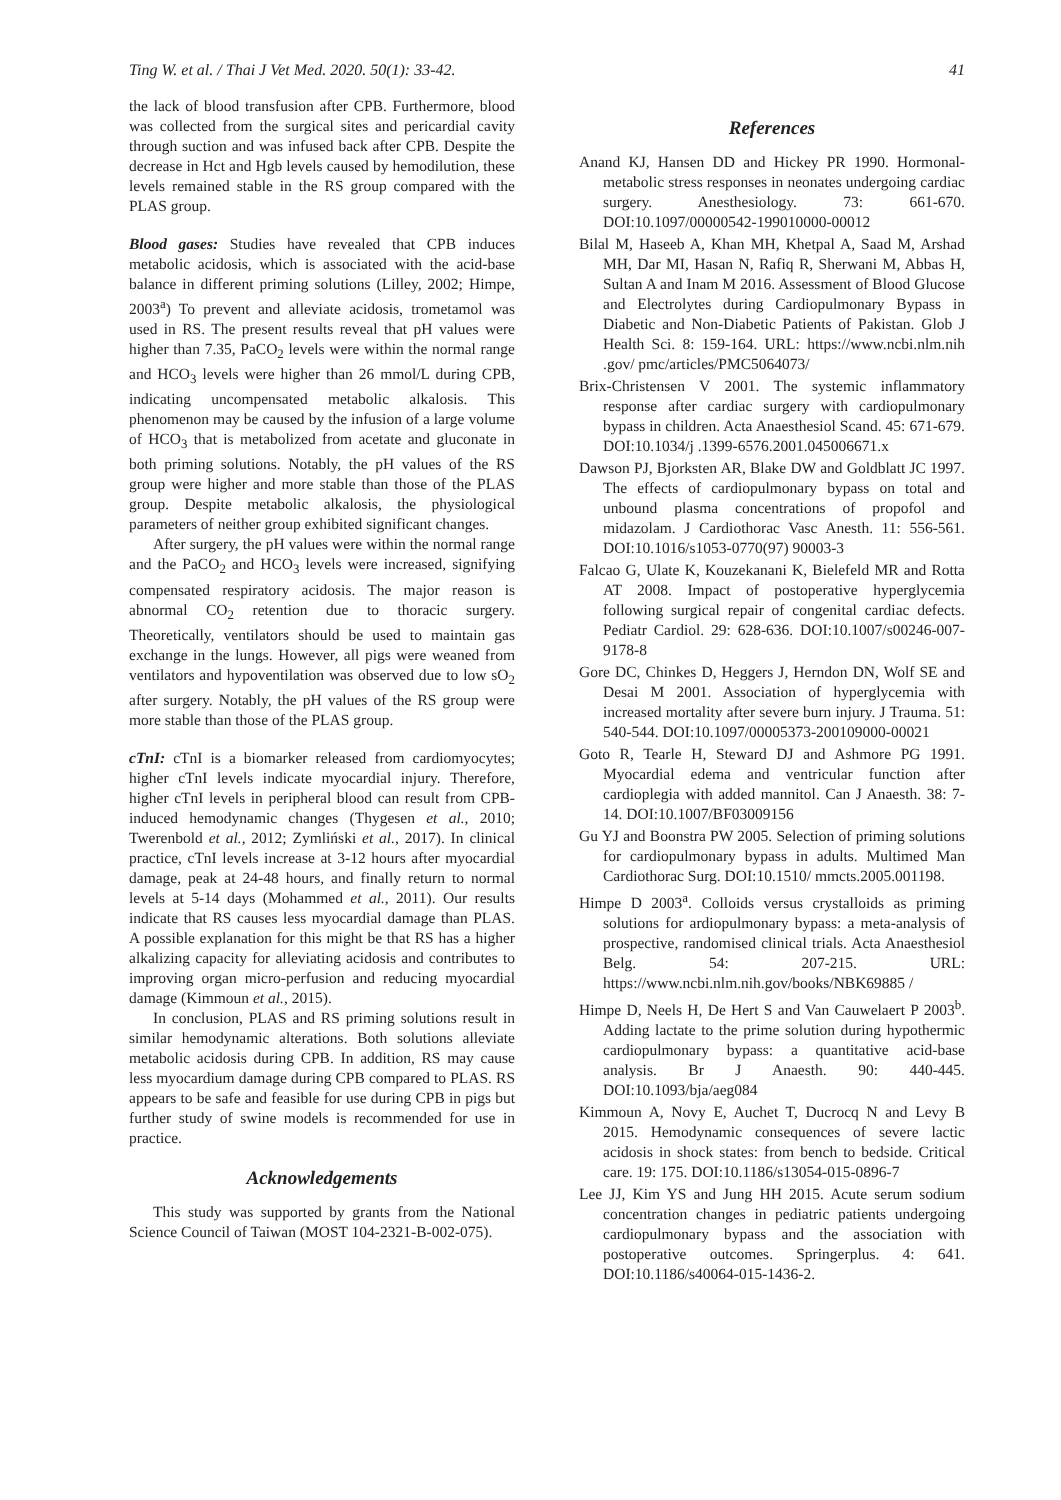Ting W. et al. / Thai J Vet Med. 2020. 50(1): 33-42. 41
the lack of blood transfusion after CPB. Furthermore, blood was collected from the surgical sites and pericardial cavity through suction and was infused back after CPB. Despite the decrease in Hct and Hgb levels caused by hemodilution, these levels remained stable in the RS group compared with the PLAS group.
Blood gases: Studies have revealed that CPB induces metabolic acidosis, which is associated with the acid-base balance in different priming solutions (Lilley, 2002; Himpe, 2003<sup>a</sup>) To prevent and alleviate acidosis, trometamol was used in RS. The present results reveal that pH values were higher than 7.35, PaCO<sub>2</sub> levels were within the normal range and HCO<sub>3</sub> levels were higher than 26 mmol/L during CPB, indicating uncompensated metabolic alkalosis. This phenomenon may be caused by the infusion of a large volume of HCO<sub>3</sub> that is metabolized from acetate and gluconate in both priming solutions. Notably, the pH values of the RS group were higher and more stable than those of the PLAS group. Despite metabolic alkalosis, the physiological parameters of neither group exhibited significant changes.
After surgery, the pH values were within the normal range and the PaCO<sub>2</sub> and HCO<sub>3</sub> levels were increased, signifying compensated respiratory acidosis. The major reason is abnormal CO<sub>2</sub> retention due to thoracic surgery. Theoretically, ventilators should be used to maintain gas exchange in the lungs. However, all pigs were weaned from ventilators and hypoventilation was observed due to low sO<sub>2</sub> after surgery. Notably, the pH values of the RS group were more stable than those of the PLAS group.
cTnI: cTnI is a biomarker released from cardiomyocytes; higher cTnI levels indicate myocardial injury. Therefore, higher cTnI levels in peripheral blood can result from CPB-induced hemodynamic changes (Thygesen et al., 2010; Twerenbold et al., 2012; Zymliński et al., 2017). In clinical practice, cTnI levels increase at 3-12 hours after myocardial damage, peak at 24-48 hours, and finally return to normal levels at 5-14 days (Mohammed et al., 2011). Our results indicate that RS causes less myocardial damage than PLAS. A possible explanation for this might be that RS has a higher alkalizing capacity for alleviating acidosis and contributes to improving organ micro-perfusion and reducing myocardial damage (Kimmoun et al., 2015).
In conclusion, PLAS and RS priming solutions result in similar hemodynamic alterations. Both solutions alleviate metabolic acidosis during CPB. In addition, RS may cause less myocardium damage during CPB compared to PLAS. RS appears to be safe and feasible for use during CPB in pigs but further study of swine models is recommended for use in practice.
Acknowledgements
This study was supported by grants from the National Science Council of Taiwan (MOST 104-2321-B-002-075).
References
Anand KJ, Hansen DD and Hickey PR 1990. Hormonal-metabolic stress responses in neonates undergoing cardiac surgery. Anesthesiology. 73: 661-670. DOI:10.1097/00000542-199010000-00012
Bilal M, Haseeb A, Khan MH, Khetpal A, Saad M, Arshad MH, Dar MI, Hasan N, Rafiq R, Sherwani M, Abbas H, Sultan A and Inam M 2016. Assessment of Blood Glucose and Electrolytes during Cardiopulmonary Bypass in Diabetic and Non-Diabetic Patients of Pakistan. Glob J Health Sci. 8: 159-164. URL: https://www.ncbi.nlm.nih .gov/ pmc/articles/PMC5064073/
Brix-Christensen V 2001. The systemic inflammatory response after cardiac surgery with cardiopulmonary bypass in children. Acta Anaesthesiol Scand. 45: 671-679. DOI:10.1034/j .1399-6576.2001.045006671.x
Dawson PJ, Bjorksten AR, Blake DW and Goldblatt JC 1997. The effects of cardiopulmonary bypass on total and unbound plasma concentrations of propofol and midazolam. J Cardiothorac Vasc Anesth. 11: 556-561. DOI:10.1016/s1053-0770(97) 90003-3
Falcao G, Ulate K, Kouzekanani K, Bielefeld MR and Rotta AT 2008. Impact of postoperative hyperglycemia following surgical repair of congenital cardiac defects. Pediatr Cardiol. 29: 628-636. DOI:10.1007/s00246-007-9178-8
Gore DC, Chinkes D, Heggers J, Herndon DN, Wolf SE and Desai M 2001. Association of hyperglycemia with increased mortality after severe burn injury. J Trauma. 51: 540-544. DOI:10.1097/00005373-200109000-00021
Goto R, Tearle H, Steward DJ and Ashmore PG 1991. Myocardial edema and ventricular function after cardioplegia with added mannitol. Can J Anaesth. 38: 7-14. DOI:10.1007/BF03009156
Gu YJ and Boonstra PW 2005. Selection of priming solutions for cardiopulmonary bypass in adults. Multimed Man Cardiothorac Surg. DOI:10.1510/ mmcts.2005.001198.
Himpe D 2003<sup>a</sup>. Colloids versus crystalloids as priming solutions for ardiopulmonary bypass: a meta-analysis of prospective, randomised clinical trials. Acta Anaesthesiol Belg. 54: 207-215. URL: https://www.ncbi.nlm.nih.gov/books/NBK69885 /
Himpe D, Neels H, De Hert S and Van Cauwelaert P 2003<sup>b</sup>. Adding lactate to the prime solution during hypothermic cardiopulmonary bypass: a quantitative acid-base analysis. Br J Anaesth. 90: 440-445. DOI:10.1093/bja/aeg084
Kimmoun A, Novy E, Auchet T, Ducrocq N and Levy B 2015. Hemodynamic consequences of severe lactic acidosis in shock states: from bench to bedside. Critical care. 19: 175. DOI:10.1186/s13054-015-0896-7
Lee JJ, Kim YS and Jung HH 2015. Acute serum sodium concentration changes in pediatric patients undergoing cardiopulmonary bypass and the association with postoperative outcomes. Springerplus. 4: 641. DOI:10.1186/s40064-015-1436-2.